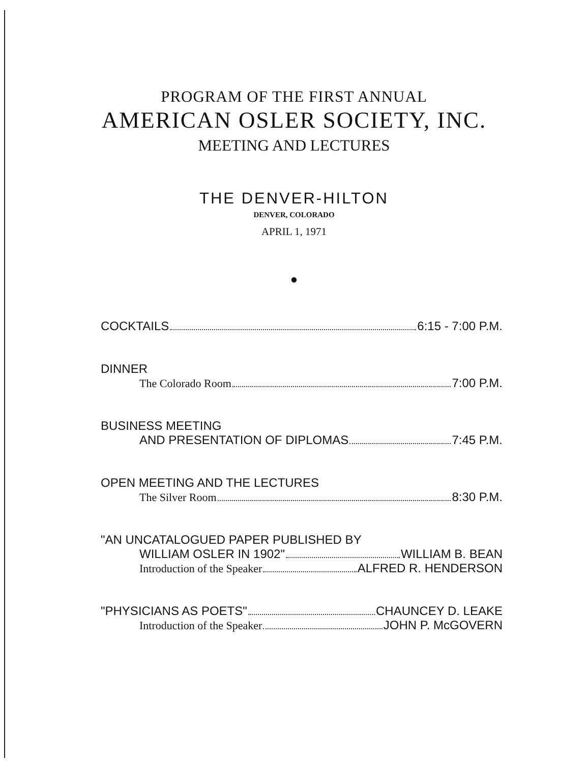PROGRAM OF THE FIRST ANNUAL
AMERICAN OSLER SOCIETY, INC.
MEETING AND LECTURES
THE DENVER-HILTON
DENVER, COLORADO
APRIL 1, 1971
●
COCKTAILS 6:15 - 7:00 P.M.
DINNER
The Colorado Room 7:00 P.M.
BUSINESS MEETING
AND PRESENTATION OF DIPLOMAS 7:45 P.M.
OPEN MEETING AND THE LECTURES
The Silver Room 8:30 P.M.
"AN UNCATALOGUED PAPER PUBLISHED BY
WILLIAM OSLER IN 1902" WILLIAM B. BEAN
Introduction of the Speaker ALFRED R. HENDERSON
"PHYSICIANS AS POETS" CHAUNCEY D. LEAKE
Introduction of the Speaker JOHN P. McGOVERN